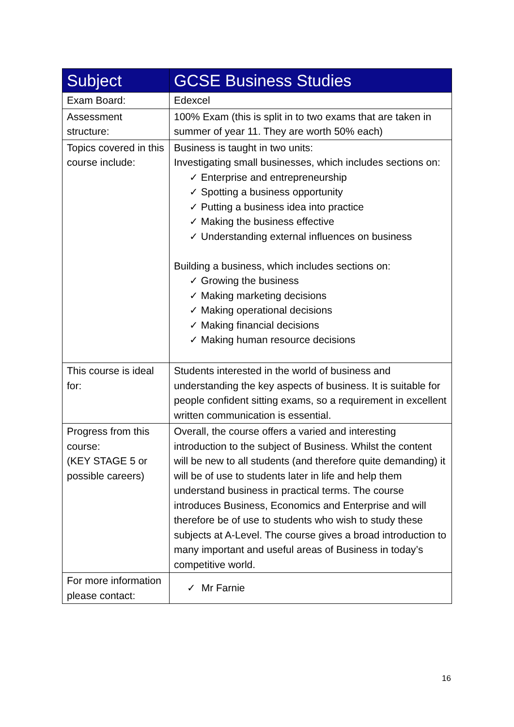| Subject | GCSE Business Studies |
| --- | --- |
| Exam Board: | Edexcel |
| Assessment structure: | 100% Exam (this is split in to two exams that are taken in summer of year 11. They are worth 50% each) |
| Topics covered in this course include: | Business is taught in two units: Investigating small businesses, which includes sections on: ✓ Enterprise and entrepreneurship ✓ Spotting a business opportunity ✓ Putting a business idea into practice ✓ Making the business effective ✓ Understanding external influences on business Building a business, which includes sections on: ✓ Growing the business ✓ Making marketing decisions ✓ Making operational decisions ✓ Making financial decisions ✓ Making human resource decisions |
| This course is ideal for: | Students interested in the world of business and understanding the key aspects of business. It is suitable for people confident sitting exams, so a requirement in excellent written communication is essential. |
| Progress from this course: (KEY STAGE 5 or possible careers) | Overall, the course offers a varied and interesting introduction to the subject of Business. Whilst the content will be new to all students (and therefore quite demanding) it will be of use to students later in life and help them understand business in practical terms. The course introduces Business, Economics and Enterprise and will therefore be of use to students who wish to study these subjects at A-Level. The course gives a broad introduction to many important and useful areas of Business in today’s competitive world. |
| For more information please contact: | ✓ Mr Farnie |
16